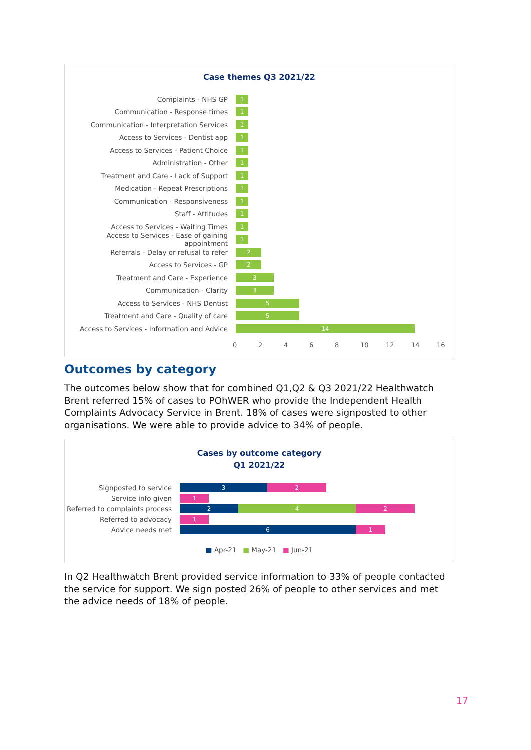Case themes Q3 2021/22
Complaints - NHS GP
1
Communication - Response times
1
Communication - Interpretation Services
1
Access to Services - Dentist app
1
Access to Services - Patient Choice
1
Administration - Other
1
Treatment and Care - Lack of Support
1
Medication - Repeat Prescriptions
1
Communication - Responsiveness
1
Staff - Attitudes
1
Access to Services - Waiting Times
1
Access to Services - Ease of gaining appointment
1
Referrals - Delay or refusal to refer
2
Access to Services - GP
2
Treatment and Care - Experience
3
Communication - Clarity
3
Access to Services - NHS Dentist
5
Treatment and Care - Quality of care
5
Access to Services - Information and Advice
14
02468 10 12 14 16
Outcomes by category
The outcomes below show that for combined Q1,Q2 & Q3 2021/22 Healthwatch Brent referred 15% of cases to POhWER who provide the Independent Health Complaints Advocacy Service in Brent. 18% of cases were signposted to other organisations. We were able to provide advice to 34% of people.
Cases by outcome category
Q1 2021/22
Signposted to service
3 2
Service info given
1
Referred to complaints process
2 4 2
Referred to advocacy
1
Advice needs met
6 1
■ Apr-21 ■ May-21 ■ Jun-21
In Q2 Healthwatch Brent provided service information to 33% of people contacted the service for support. We sign posted 26% of people to other services and met the advice needs of 18% of people.
17